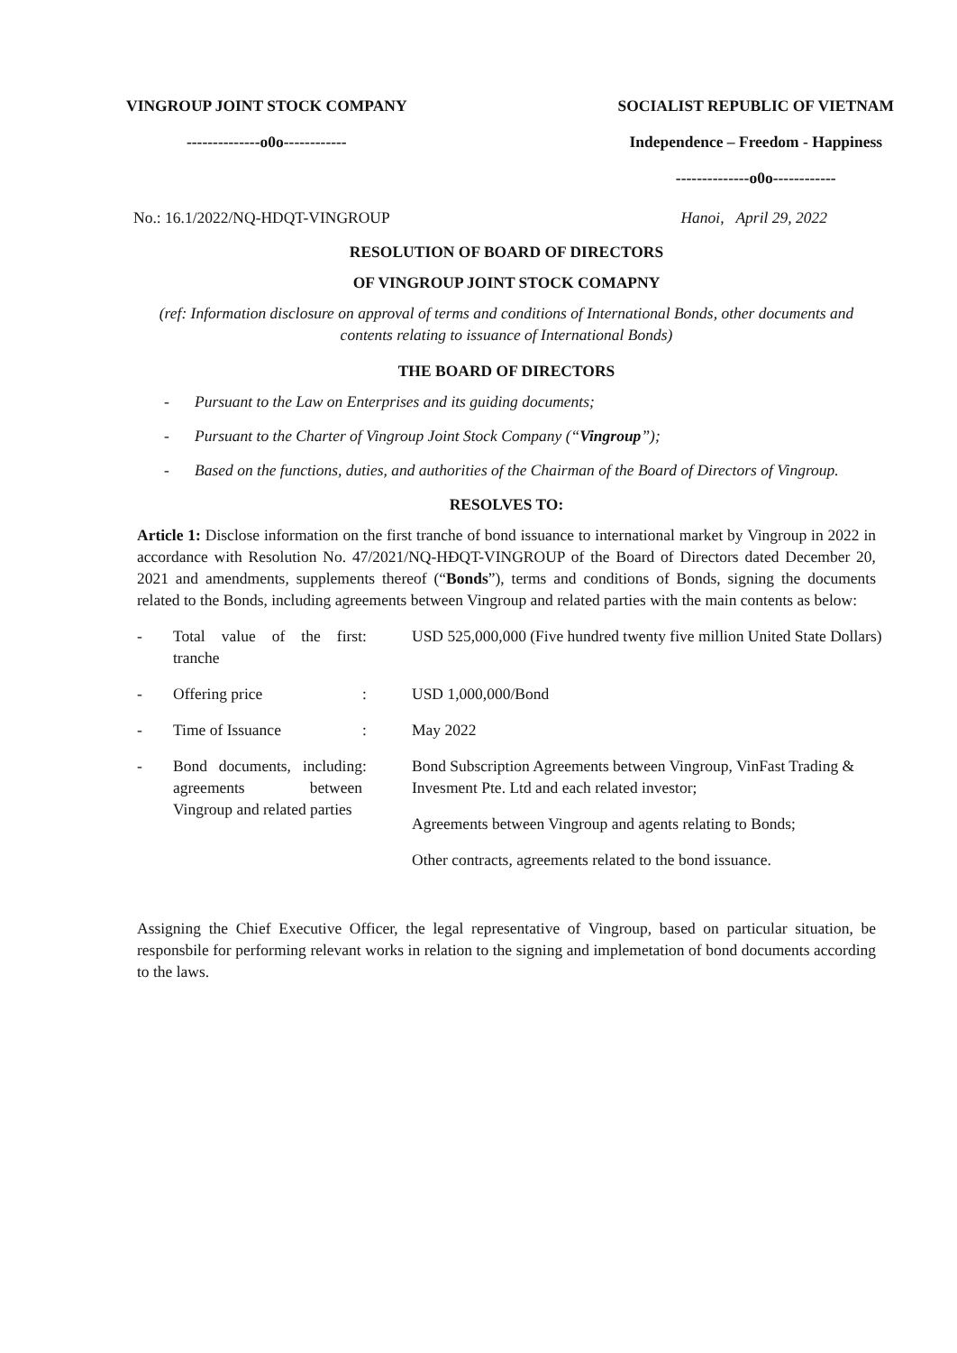VINGROUP JOINT STOCK COMPANY
--------------o0o------------
SOCIALIST REPUBLIC OF VIETNAM
Independence – Freedom - Happiness
--------------o0o------------
No.: 16.1/2022/NQ-HDQT-VINGROUP Hanoi, April 29, 2022
RESOLUTION OF BOARD OF DIRECTORS
OF VINGROUP JOINT STOCK COMAPNY
(ref: Information disclosure on approval of terms and conditions of International Bonds, other documents and contents relating to issuance of International Bonds)
THE BOARD OF DIRECTORS
- Pursuant to the Law on Enterprises and its guiding documents;
- Pursuant to the Charter of Vingroup Joint Stock Company (“Vingroup”);
- Based on the functions, duties, and authorities of the Chairman of the Board of Directors of Vingroup.
RESOLVES TO:
Article 1: Disclose information on the first tranche of bond issuance to international market by Vingroup in 2022 in accordance with Resolution No. 47/2021/NQ-HĐQT-VINGROUP of the Board of Directors dated December 20, 2021 and amendments, supplements thereof (“Bonds”), terms and conditions of Bonds, signing the documents related to the Bonds, including agreements between Vingroup and related parties with the main contents as below:
| - | Total value of the first tranche | : | USD 525,000,000 (Five hundred twenty five million United State Dollars) |
| - | Offering price | : | USD 1,000,000/Bond |
| - | Time of Issuance | : | May 2022 |
| - | Bond documents, including agreements between Vingroup and related parties | : | Bond Subscription Agreements between Vingroup, VinFast Trading & Invesment Pte. Ltd and each related investor; Agreements between Vingroup and agents relating to Bonds; Other contracts, agreements related to the bond issuance. |
Assigning the Chief Executive Officer, the legal representative of Vingroup, based on particular situation, be responsbile for performing relevant works in relation to the signing and implemetation of bond documents according to the laws.